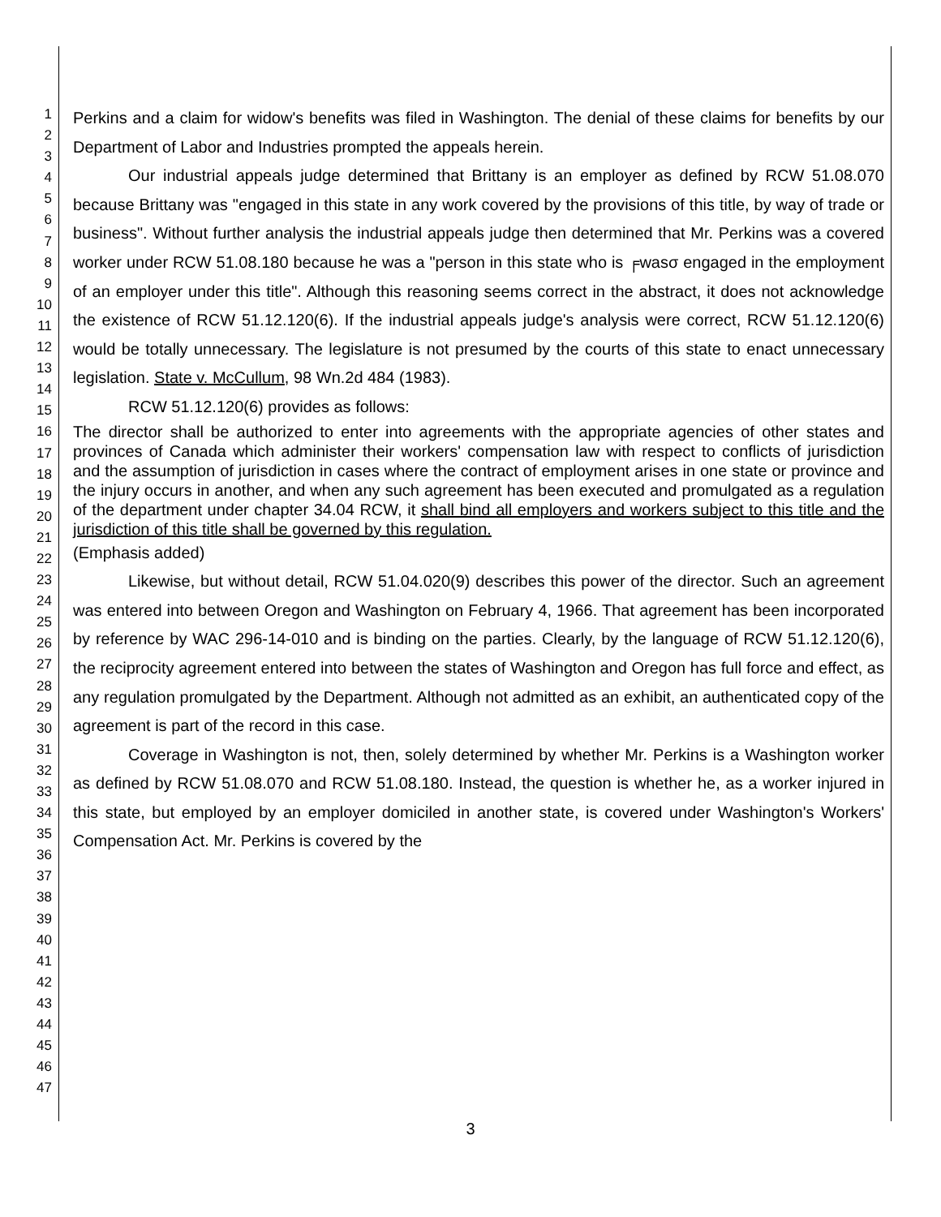1
2
3
4
5
6
7
8
9
10
11
12
13
14
15
16
17
18
19
20
21
22
23
24
25
26
27
28
29
30
31
32
33
34
35
36
37
38
39
40
41
42
43
44
45
46
47
Perkins and a claim for widow's benefits was filed in Washington. The denial of these claims for benefits by our Department of Labor and Industries prompted the appeals herein.
Our industrial appeals judge determined that Brittany is an employer as defined by RCW 51.08.070 because Brittany was "engaged in this state in any work covered by the provisions of this title, by way of trade or business". Without further analysis the industrial appeals judge then determined that Mr. Perkins was a covered worker under RCW 51.08.180 because he was a "person in this state who is ╒wasσ engaged in the employment of an employer under this title". Although this reasoning seems correct in the abstract, it does not acknowledge the existence of RCW 51.12.120(6). If the industrial appeals judge's analysis were correct, RCW 51.12.120(6) would be totally unnecessary. The legislature is not presumed by the courts of this state to enact unnecessary legislation. State v. McCullum, 98 Wn.2d 484 (1983).
RCW 51.12.120(6) provides as follows:
The director shall be authorized to enter into agreements with the appropriate agencies of other states and provinces of Canada which administer their workers' compensation law with respect to conflicts of jurisdiction and the assumption of jurisdiction in cases where the contract of employment arises in one state or province and the injury occurs in another, and when any such agreement has been executed and promulgated as a regulation of the department under chapter 34.04 RCW, it shall bind all employers and workers subject to this title and the jurisdiction of this title shall be governed by this regulation.
(Emphasis added)
Likewise, but without detail, RCW 51.04.020(9) describes this power of the director. Such an agreement was entered into between Oregon and Washington on February 4, 1966. That agreement has been incorporated by reference by WAC 296-14-010 and is binding on the parties. Clearly, by the language of RCW 51.12.120(6), the reciprocity agreement entered into between the states of Washington and Oregon has full force and effect, as any regulation promulgated by the Department. Although not admitted as an exhibit, an authenticated copy of the agreement is part of the record in this case.
Coverage in Washington is not, then, solely determined by whether Mr. Perkins is a Washington worker as defined by RCW 51.08.070 and RCW 51.08.180. Instead, the question is whether he, as a worker injured in this state, but employed by an employer domiciled in another state, is covered under Washington's Workers' Compensation Act. Mr. Perkins is covered by the
3